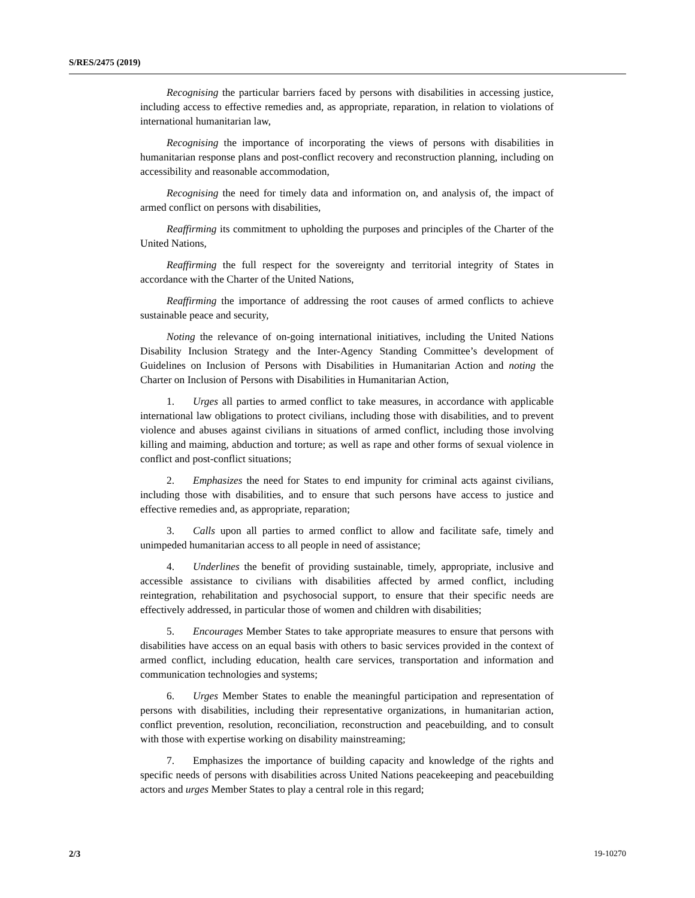S/RES/2475 (2019)
Recognising the particular barriers faced by persons with disabilities in accessing justice, including access to effective remedies and, as appropriate, reparation, in relation to violations of international humanitarian law,
Recognising the importance of incorporating the views of persons with disabilities in humanitarian response plans and post-conflict recovery and reconstruction planning, including on accessibility and reasonable accommodation,
Recognising the need for timely data and information on, and analysis of, the impact of armed conflict on persons with disabilities,
Reaffirming its commitment to upholding the purposes and principles of the Charter of the United Nations,
Reaffirming the full respect for the sovereignty and territorial integrity of States in accordance with the Charter of the United Nations,
Reaffirming the importance of addressing the root causes of armed conflicts to achieve sustainable peace and security,
Noting the relevance of on-going international initiatives, including the United Nations Disability Inclusion Strategy and the Inter-Agency Standing Committee’s development of Guidelines on Inclusion of Persons with Disabilities in Humanitarian Action and noting the Charter on Inclusion of Persons with Disabilities in Humanitarian Action,
1. Urges all parties to armed conflict to take measures, in accordance with applicable international law obligations to protect civilians, including those with disabilities, and to prevent violence and abuses against civilians in situations of armed conflict, including those involving killing and maiming, abduction and torture; as well as rape and other forms of sexual violence in conflict and post-conflict situations;
2. Emphasizes the need for States to end impunity for criminal acts against civilians, including those with disabilities, and to ensure that such persons have access to justice and effective remedies and, as appropriate, reparation;
3. Calls upon all parties to armed conflict to allow and facilitate safe, timely and unimpeded humanitarian access to all people in need of assistance;
4. Underlines the benefit of providing sustainable, timely, appropriate, inclusive and accessible assistance to civilians with disabilities affected by armed conflict, including reintegration, rehabilitation and psychosocial support, to ensure that their specific needs are effectively addressed, in particular those of women and children with disabilities;
5. Encourages Member States to take appropriate measures to ensure that persons with disabilities have access on an equal basis with others to basic services provided in the context of armed conflict, including education, health care services, transportation and information and communication technologies and systems;
6. Urges Member States to enable the meaningful participation and representation of persons with disabilities, including their representative organizations, in humanitarian action, conflict prevention, resolution, reconciliation, reconstruction and peacebuilding, and to consult with those with expertise working on disability mainstreaming;
7. Emphasizes the importance of building capacity and knowledge of the rights and specific needs of persons with disabilities across United Nations peacekeeping and peacebuilding actors and urges Member States to play a central role in this regard;
2/3 19-10270